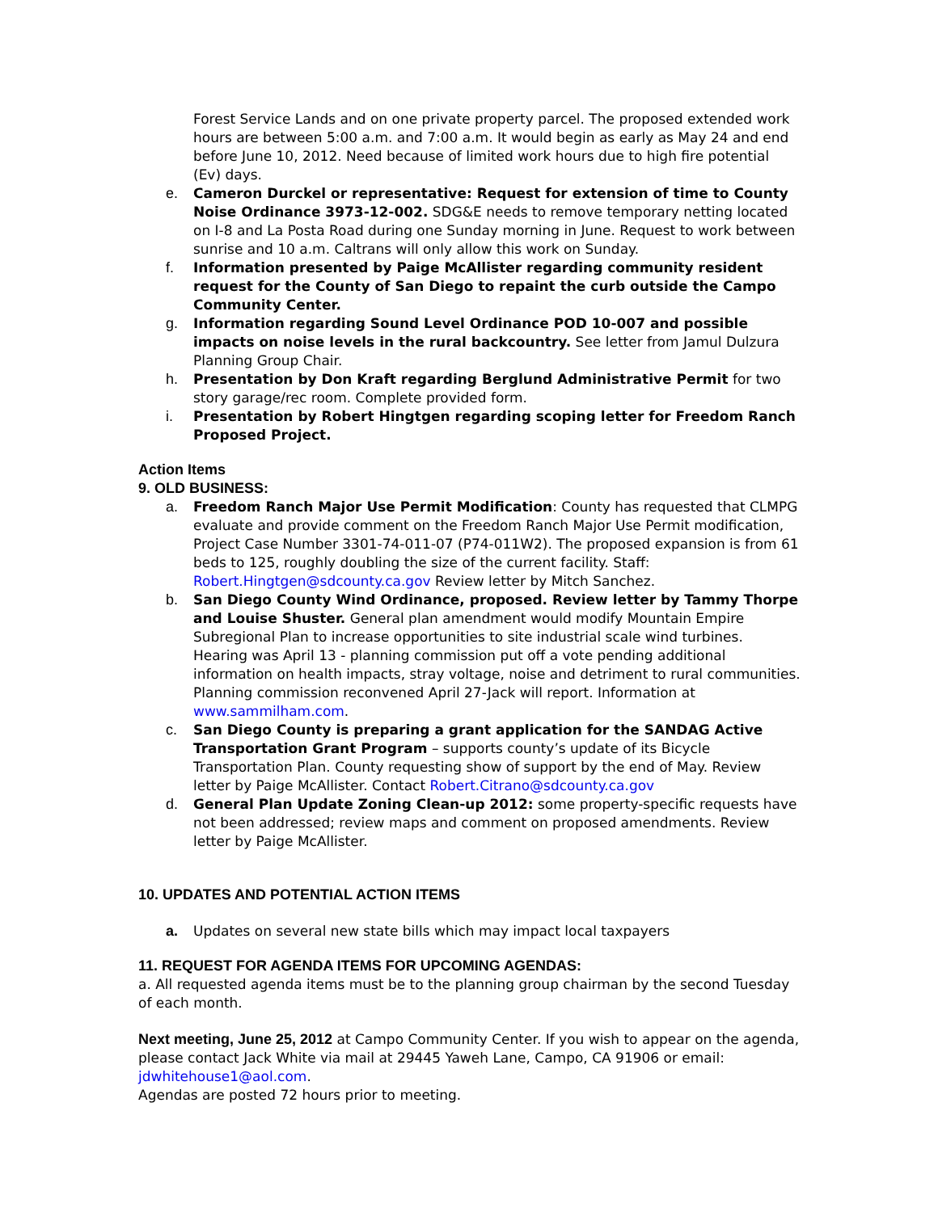Forest Service Lands and on one private property parcel. The proposed extended work hours are between 5:00 a.m. and 7:00 a.m. It would begin as early as May 24 and end before June 10, 2012. Need because of limited work hours due to high fire potential (Ev) days.
e. Cameron Durckel or representative: Request for extension of time to County Noise Ordinance 3973-12-002. SDG&E needs to remove temporary netting located on I-8 and La Posta Road during one Sunday morning in June. Request to work between sunrise and 10 a.m. Caltrans will only allow this work on Sunday.
f. Information presented by Paige McAllister regarding community resident request for the County of San Diego to repaint the curb outside the Campo Community Center.
g. Information regarding Sound Level Ordinance POD 10-007 and possible impacts on noise levels in the rural backcountry. See letter from Jamul Dulzura Planning Group Chair.
h. Presentation by Don Kraft regarding Berglund Administrative Permit for two story garage/rec room. Complete provided form.
i. Presentation by Robert Hingtgen regarding scoping letter for Freedom Ranch Proposed Project.
Action Items
9. OLD BUSINESS:
a. Freedom Ranch Major Use Permit Modification: County has requested that CLMPG evaluate and provide comment on the Freedom Ranch Major Use Permit modification, Project Case Number 3301-74-011-07 (P74-011W2). The proposed expansion is from 61 beds to 125, roughly doubling the size of the current facility. Staff: Robert.Hingtgen@sdcounty.ca.gov Review letter by Mitch Sanchez.
b. San Diego County Wind Ordinance, proposed. Review letter by Tammy Thorpe and Louise Shuster. General plan amendment would modify Mountain Empire Subregional Plan to increase opportunities to site industrial scale wind turbines. Hearing was April 13 - planning commission put off a vote pending additional information on health impacts, stray voltage, noise and detriment to rural communities. Planning commission reconvened April 27-Jack will report. Information at www.sammilham.com.
c. San Diego County is preparing a grant application for the SANDAG Active Transportation Grant Program – supports county’s update of its Bicycle Transportation Plan. County requesting show of support by the end of May. Review letter by Paige McAllister. Contact Robert.Citrano@sdcounty.ca.gov
d. General Plan Update Zoning Clean-up 2012: some property-specific requests have not been addressed; review maps and comment on proposed amendments. Review letter by Paige McAllister.
10. UPDATES AND POTENTIAL ACTION ITEMS
a. Updates on several new state bills which may impact local taxpayers
11. REQUEST FOR AGENDA ITEMS FOR UPCOMING AGENDAS:
a. All requested agenda items must be to the planning group chairman by the second Tuesday of each month.
Next meeting, June 25, 2012 at Campo Community Center. If you wish to appear on the agenda, please contact Jack White via mail at 29445 Yaweh Lane, Campo, CA 91906 or email: jdwhitehouse1@aol.com.
Agendas are posted 72 hours prior to meeting.